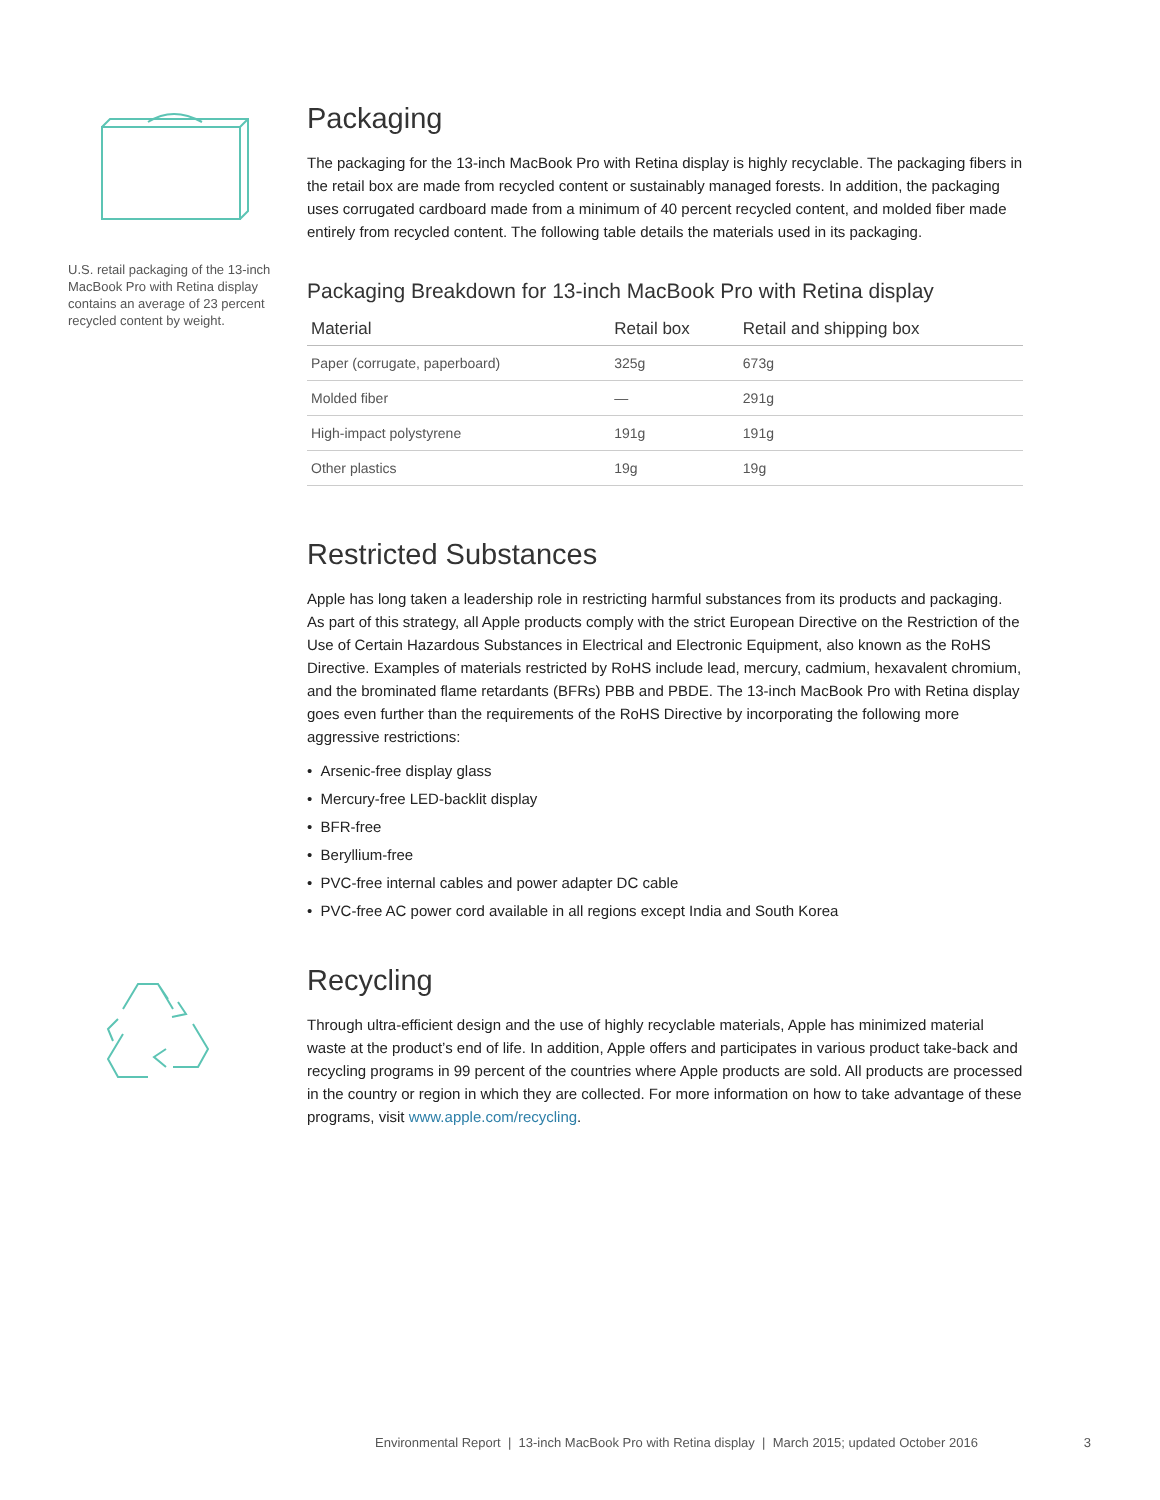U.S. retail packaging of the 13-inch MacBook Pro with Retina display contains an average of 23 percent recycled content by weight.
Packaging
The packaging for the 13-inch MacBook Pro with Retina display is highly recyclable. The packaging fibers in the retail box are made from recycled content or sustainably managed forests. In addition, the packaging uses corrugated cardboard made from a minimum of 40 percent recycled content, and molded fiber made entirely from recycled content. The following table details the materials used in its packaging.
Packaging Breakdown for 13-inch MacBook Pro with Retina display
| Material | Retail box | Retail and shipping box |
| --- | --- | --- |
| Paper (corrugate, paperboard) | 325g | 673g |
| Molded fiber | — | 291g |
| High-impact polystyrene | 191g | 191g |
| Other plastics | 19g | 19g |
Restricted Substances
Apple has long taken a leadership role in restricting harmful substances from its products and packaging. As part of this strategy, all Apple products comply with the strict European Directive on the Restriction of the Use of Certain Hazardous Substances in Electrical and Electronic Equipment, also known as the RoHS Directive. Examples of materials restricted by RoHS include lead, mercury, cadmium, hexavalent chromium, and the brominated flame retardants (BFRs) PBB and PBDE. The 13-inch MacBook Pro with Retina display goes even further than the requirements of the RoHS Directive by incorporating the following more aggressive restrictions:
• Arsenic-free display glass
• Mercury-free LED-backlit display
• BFR-free
• Beryllium-free
• PVC-free internal cables and power adapter DC cable
• PVC-free AC power cord available in all regions except India and South Korea
Recycling
Through ultra-efficient design and the use of highly recyclable materials, Apple has minimized material waste at the product’s end of life. In addition, Apple offers and participates in various product take-back and recycling programs in 99 percent of the countries where Apple products are sold. All products are processed in the country or region in which they are collected. For more information on how to take advantage of these programs, visit www.apple.com/recycling.
Environmental Report | 13-inch MacBook Pro with Retina display | March 2015; updated October 2016 3